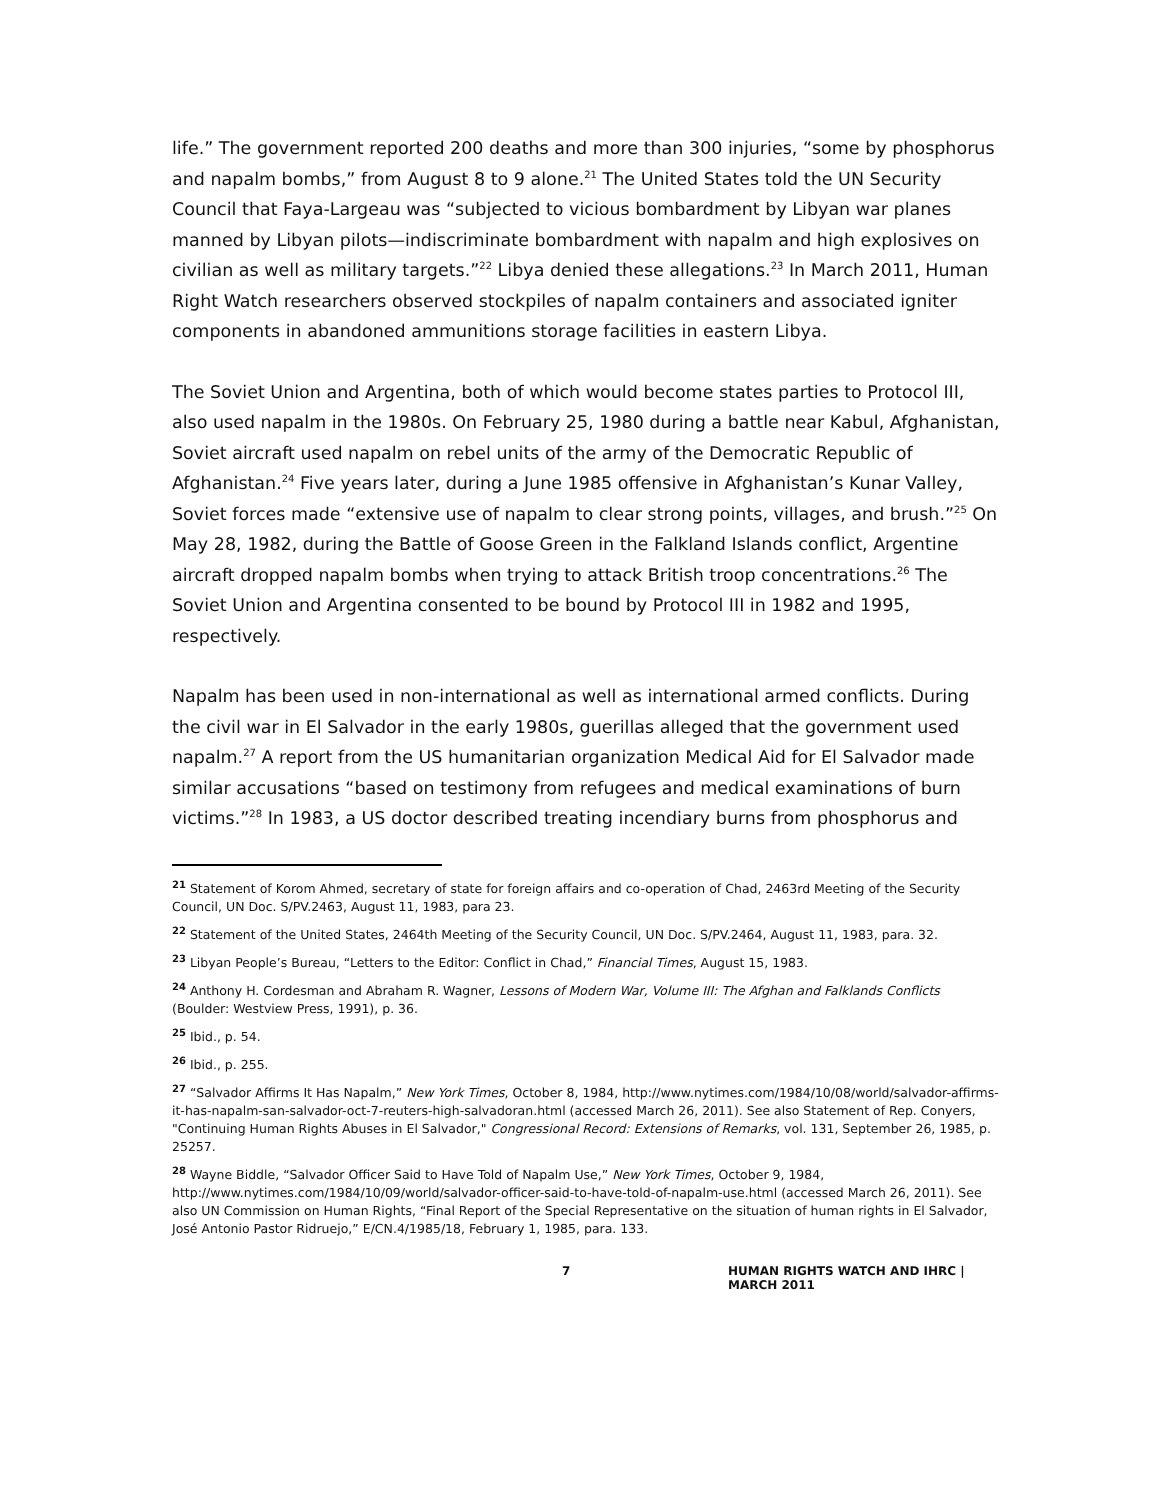life.” The government reported 200 deaths and more than 300 injuries, “some by phosphorus and napalm bombs,” from August 8 to 9 alone.<sup>21</sup> The United States told the UN Security Council that Faya-Largeau was “subjected to vicious bombardment by Libyan war planes manned by Libyan pilots—indiscriminate bombardment with napalm and high explosives on civilian as well as military targets.”<sup>22</sup> Libya denied these allegations.<sup>23</sup> In March 2011, Human Right Watch researchers observed stockpiles of napalm containers and associated igniter components in abandoned ammunitions storage facilities in eastern Libya.
The Soviet Union and Argentina, both of which would become states parties to Protocol III, also used napalm in the 1980s. On February 25, 1980 during a battle near Kabul, Afghanistan, Soviet aircraft used napalm on rebel units of the army of the Democratic Republic of Afghanistan.<sup>24</sup> Five years later, during a June 1985 offensive in Afghanistan’s Kunar Valley, Soviet forces made “extensive use of napalm to clear strong points, villages, and brush.”<sup>25</sup> On May 28, 1982, during the Battle of Goose Green in the Falkland Islands conflict, Argentine aircraft dropped napalm bombs when trying to attack British troop concentrations.<sup>26</sup> The Soviet Union and Argentina consented to be bound by Protocol III in 1982 and 1995, respectively.
Napalm has been used in non-international as well as international armed conflicts. During the civil war in El Salvador in the early 1980s, guerillas alleged that the government used napalm.<sup>27</sup> A report from the US humanitarian organization Medical Aid for El Salvador made similar accusations “based on testimony from refugees and medical examinations of burn victims.”<sup>28</sup> In 1983, a US doctor described treating incendiary burns from phosphorus and
<sup>21</sup> Statement of Korom Ahmed, secretary of state for foreign affairs and co-operation of Chad, 2463rd Meeting of the Security Council, UN Doc. S/PV.2463, August 11, 1983, para 23.
<sup>22</sup> Statement of the United States, 2464th Meeting of the Security Council, UN Doc. S/PV.2464, August 11, 1983, para. 32.
<sup>23</sup> Libyan People’s Bureau, “Letters to the Editor: Conflict in Chad,” Financial Times, August 15, 1983.
<sup>24</sup> Anthony H. Cordesman and Abraham R. Wagner, Lessons of Modern War, Volume III: The Afghan and Falklands Conflicts (Boulder: Westview Press, 1991), p. 36.
<sup>25</sup> Ibid., p. 54.
<sup>26</sup> Ibid., p. 255.
<sup>27</sup> “Salvador Affirms It Has Napalm,” New York Times, October 8, 1984, http://www.nytimes.com/1984/10/08/world/salvador-affirms-it-has-napalm-san-salvador-oct-7-reuters-high-salvadoran.html (accessed March 26, 2011). See also Statement of Rep. Conyers, "Continuing Human Rights Abuses in El Salvador," Congressional Record: Extensions of Remarks, vol. 131, September 26, 1985, p. 25257.
<sup>28</sup> Wayne Biddle, “Salvador Officer Said to Have Told of Napalm Use,” New York Times, October 9, 1984, http://www.nytimes.com/1984/10/09/world/salvador-officer-said-to-have-told-of-napalm-use.html (accessed March 26, 2011). See also UN Commission on Human Rights, “Final Report of the Special Representative on the situation of human rights in El Salvador, José Antonio Pastor Ridruejo,” E/CN.4/1985/18, February 1, 1985, para. 133.
7 HUMAN RIGHTS WATCH AND IHRC | MARCH 2011